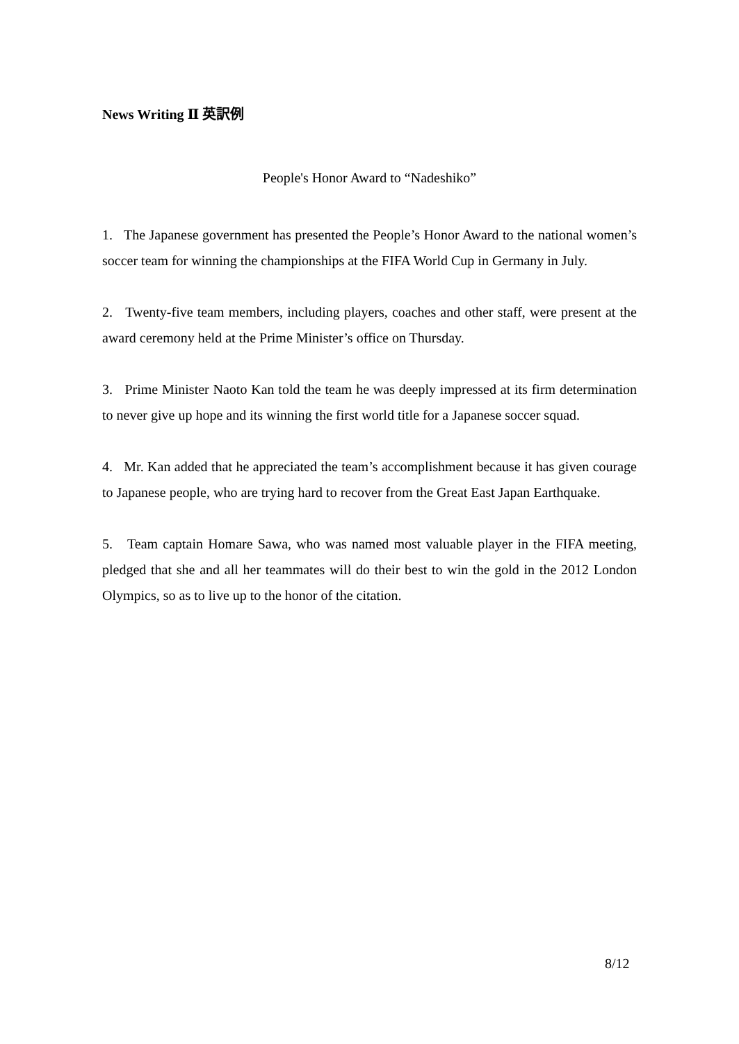News Writing Ⅱ 英訳例
People's Honor Award to “Nadeshiko”
1. The Japanese government has presented the People’s Honor Award to the national women’s soccer team for winning the championships at the FIFA World Cup in Germany in July.
2. Twenty-five team members, including players, coaches and other staff, were present at the award ceremony held at the Prime Minister’s office on Thursday.
3. Prime Minister Naoto Kan told the team he was deeply impressed at its firm determination to never give up hope and its winning the first world title for a Japanese soccer squad.
4. Mr. Kan added that he appreciated the team’s accomplishment because it has given courage to Japanese people, who are trying hard to recover from the Great East Japan Earthquake.
5. Team captain Homare Sawa, who was named most valuable player in the FIFA meeting, pledged that she and all her teammates will do their best to win the gold in the 2012 London Olympics, so as to live up to the honor of the citation.
8/12